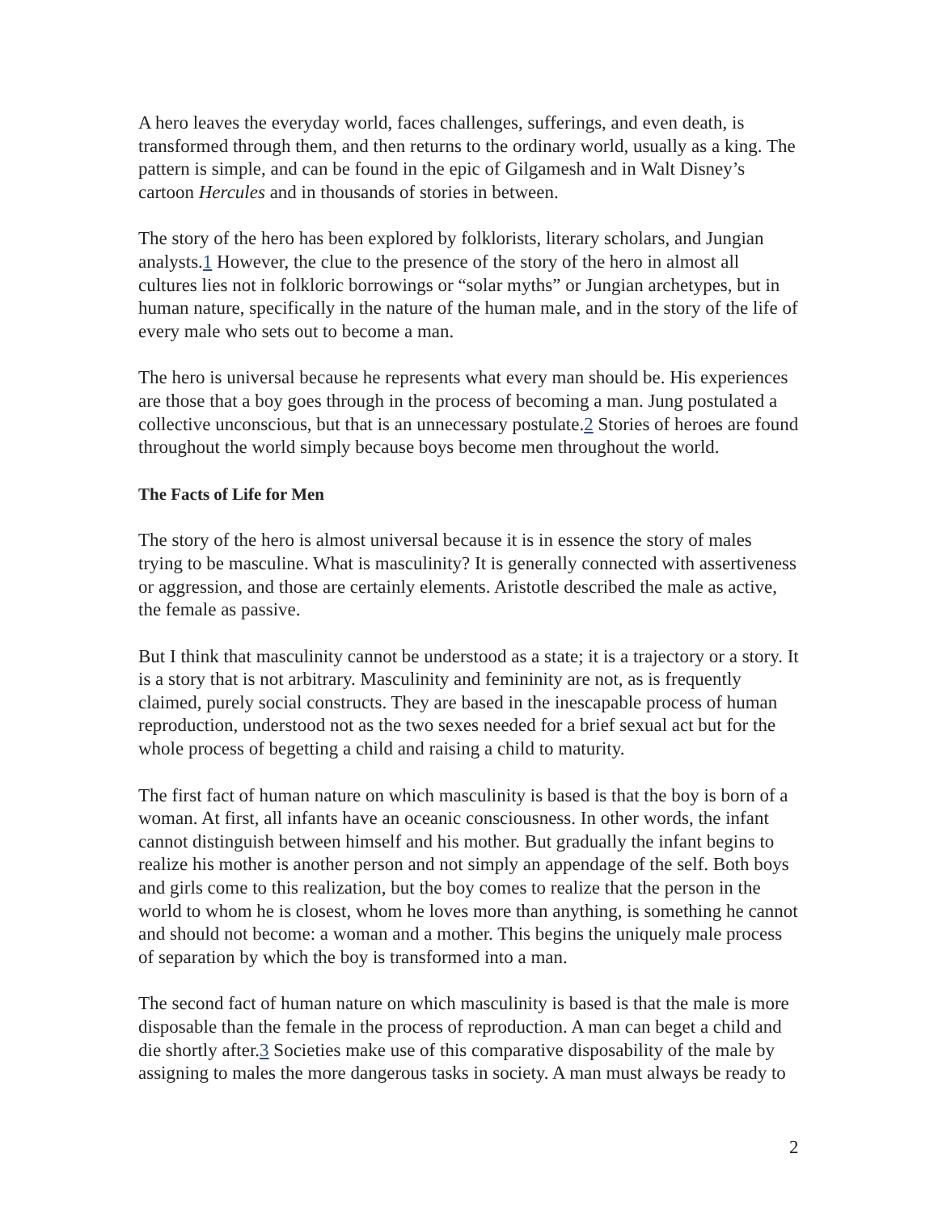A hero leaves the everyday world, faces challenges, sufferings, and even death, is transformed through them, and then returns to the ordinary world, usually as a king. The pattern is simple, and can be found in the epic of Gilgamesh and in Walt Disney’s cartoon Hercules and in thousands of stories in between.
The story of the hero has been explored by folklorists, literary scholars, and Jungian analysts.1 However, the clue to the presence of the story of the hero in almost all cultures lies not in folkloric borrowings or “solar myths” or Jungian archetypes, but in human nature, specifically in the nature of the human male, and in the story of the life of every male who sets out to become a man.
The hero is universal because he represents what every man should be. His experiences are those that a boy goes through in the process of becoming a man. Jung postulated a collective unconscious, but that is an unnecessary postulate.2 Stories of heroes are found throughout the world simply because boys become men throughout the world.
The Facts of Life for Men
The story of the hero is almost universal because it is in essence the story of males trying to be masculine. What is masculinity? It is generally connected with assertiveness or aggression, and those are certainly elements. Aristotle described the male as active, the female as passive.
But I think that masculinity cannot be understood as a state; it is a trajectory or a story. It is a story that is not arbitrary. Masculinity and femininity are not, as is frequently claimed, purely social constructs. They are based in the inescapable process of human reproduction, understood not as the two sexes needed for a brief sexual act but for the whole process of begetting a child and raising a child to maturity.
The first fact of human nature on which masculinity is based is that the boy is born of a woman. At first, all infants have an oceanic consciousness. In other words, the infant cannot distinguish between himself and his mother. But gradually the infant begins to realize his mother is another person and not simply an appendage of the self. Both boys and girls come to this realization, but the boy comes to realize that the person in the world to whom he is closest, whom he loves more than anything, is something he cannot and should not become: a woman and a mother. This begins the uniquely male process of separation by which the boy is transformed into a man.
The second fact of human nature on which masculinity is based is that the male is more disposable than the female in the process of reproduction. A man can beget a child and die shortly after.3 Societies make use of this comparative disposability of the male by assigning to males the more dangerous tasks in society. A man must always be ready to
2